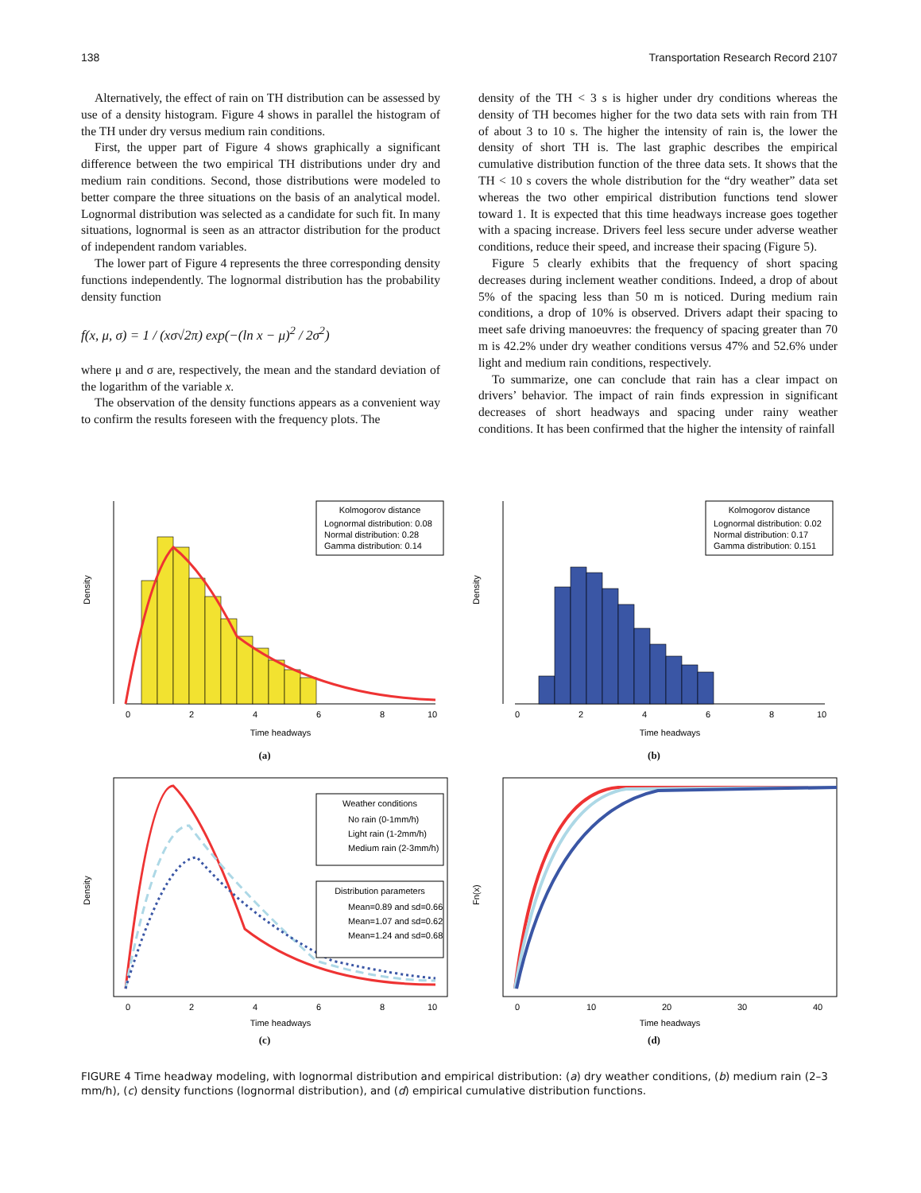138 Transportation Research Record 2107
Alternatively, the effect of rain on TH distribution can be assessed by use of a density histogram. Figure 4 shows in parallel the histogram of the TH under dry versus medium rain conditions.
First, the upper part of Figure 4 shows graphically a significant difference between the two empirical TH distributions under dry and medium rain conditions. Second, those distributions were modeled to better compare the three situations on the basis of an analytical model. Lognormal distribution was selected as a candidate for such fit. In many situations, lognormal is seen as an attractor distribution for the product of independent random variables.
The lower part of Figure 4 represents the three corresponding density functions independently. The lognormal distribution has the probability density function
f(x, μ, σ) = 1 / (xσ√2π) exp(−(ln x − μ)<sup>2</sup> / 2σ<sup>2</sup>)
where μ and σ are, respectively, the mean and the standard deviation of the logarithm of the variable x.
The observation of the density functions appears as a convenient way to confirm the results foreseen with the frequency plots. The
density of the TH < 3 s is higher under dry conditions whereas the density of TH becomes higher for the two data sets with rain from TH of about 3 to 10 s. The higher the intensity of rain is, the lower the density of short TH is. The last graphic describes the empirical cumulative distribution function of the three data sets. It shows that the TH < 10 s covers the whole distribution for the “dry weather” data set whereas the two other empirical distribution functions tend slower toward 1. It is expected that this time headways increase goes together with a spacing increase. Drivers feel less secure under adverse weather conditions, reduce their speed, and increase their spacing (Figure 5).
Figure 5 clearly exhibits that the frequency of short spacing decreases during inclement weather conditions. Indeed, a drop of about 5% of the spacing less than 50 m is noticed. During medium rain conditions, a drop of 10% is observed. Drivers adapt their spacing to meet safe driving manoeuvres: the frequency of spacing greater than 70 m is 42.2% under dry weather conditions versus 47% and 52.6% under light and medium rain conditions, respectively.
To summarize, one can conclude that rain has a clear impact on drivers’ behavior. The impact of rain finds expression in significant decreases of short headways and spacing under rainy weather conditions. It has been confirmed that the higher the intensity of rainfall
Kolmogorov distance
Lognormal distribution: 0.08
Normal distribution: 0.28
Gamma distribution: 0.14
0
2
4
6
8
10
Time headways
Density
(a)
Kolmogorov distance
Lognormal distribution: 0.02
Normal distribution: 0.17
Gamma distribution: 0.151
0
2
4
6
8
10
Time headways
Density
(b)
Weather conditions
No rain (0-1mm/h)
Light rain (1-2mm/h)
Medium rain (2-3mm/h)
Distribution parameters
Mean=0.89 and sd=0.66
Mean=1.07 and sd=0.62
Mean=1.24 and sd=0.68
0
2
4
6
8
10
Time headways
Density
(c)
0
10
20
30
40
Time headways
Fn(x)
(d)
FIGURE 4 Time headway modeling, with lognormal distribution and empirical distribution: (a) dry weather conditions, (b) medium rain (2–3 mm/h), (c) density functions (lognormal distribution), and (d) empirical cumulative distribution functions.